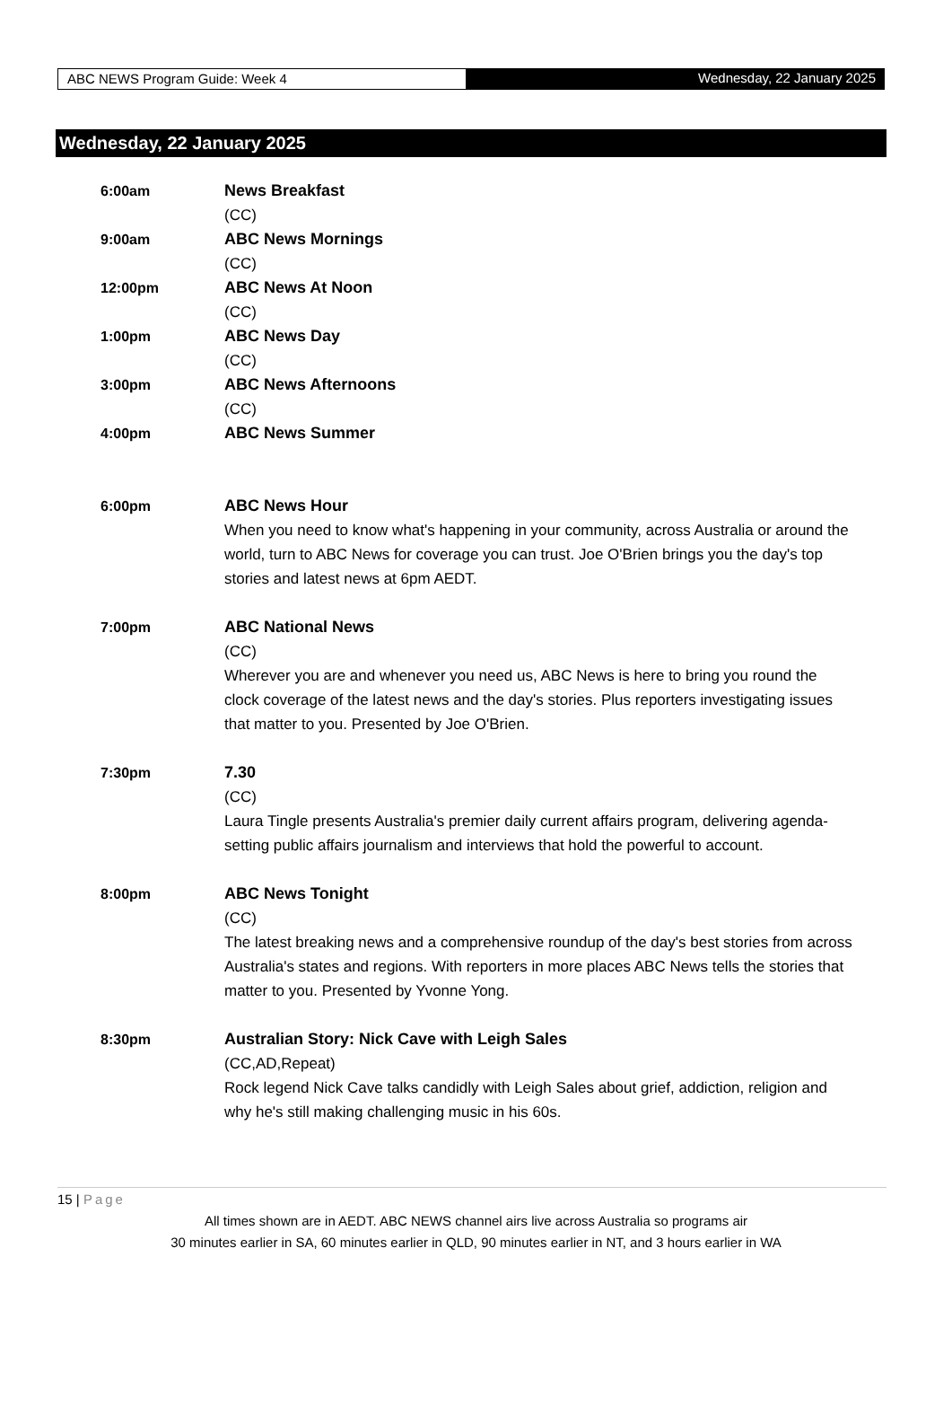ABC NEWS Program Guide: Week 4 Wednesday, 22 January 2025
Wednesday, 22 January 2025
6:00am News Breakfast
(CC)
9:00am ABC News Mornings
(CC)
12:00pm ABC News At Noon
(CC)
1:00pm ABC News Day
(CC)
3:00pm ABC News Afternoons
(CC)
4:00pm ABC News Summer
6:00pm ABC News Hour
When you need to know what's happening in your community, across Australia or around the world, turn to ABC News for coverage you can trust. Joe O'Brien brings you the day's top stories and latest news at 6pm AEDT.
7:00pm ABC National News
(CC)
Wherever you are and whenever you need us, ABC News is here to bring you round the clock coverage of the latest news and the day's stories. Plus reporters investigating issues that matter to you. Presented by Joe O'Brien.
7:30pm 7.30
(CC)
Laura Tingle presents Australia's premier daily current affairs program, delivering agenda-setting public affairs journalism and interviews that hold the powerful to account.
8:00pm ABC News Tonight
(CC)
The latest breaking news and a comprehensive roundup of the day's best stories from across Australia's states and regions. With reporters in more places ABC News tells the stories that matter to you. Presented by Yvonne Yong.
8:30pm Australian Story: Nick Cave with Leigh Sales
(CC,AD,Repeat)
Rock legend Nick Cave talks candidly with Leigh Sales about grief, addiction, religion and why he's still making challenging music in his 60s.
15 | Page
All times shown are in AEDT. ABC NEWS channel airs live across Australia so programs air
30 minutes earlier in SA, 60 minutes earlier in QLD, 90 minutes earlier in NT, and 3 hours earlier in WA